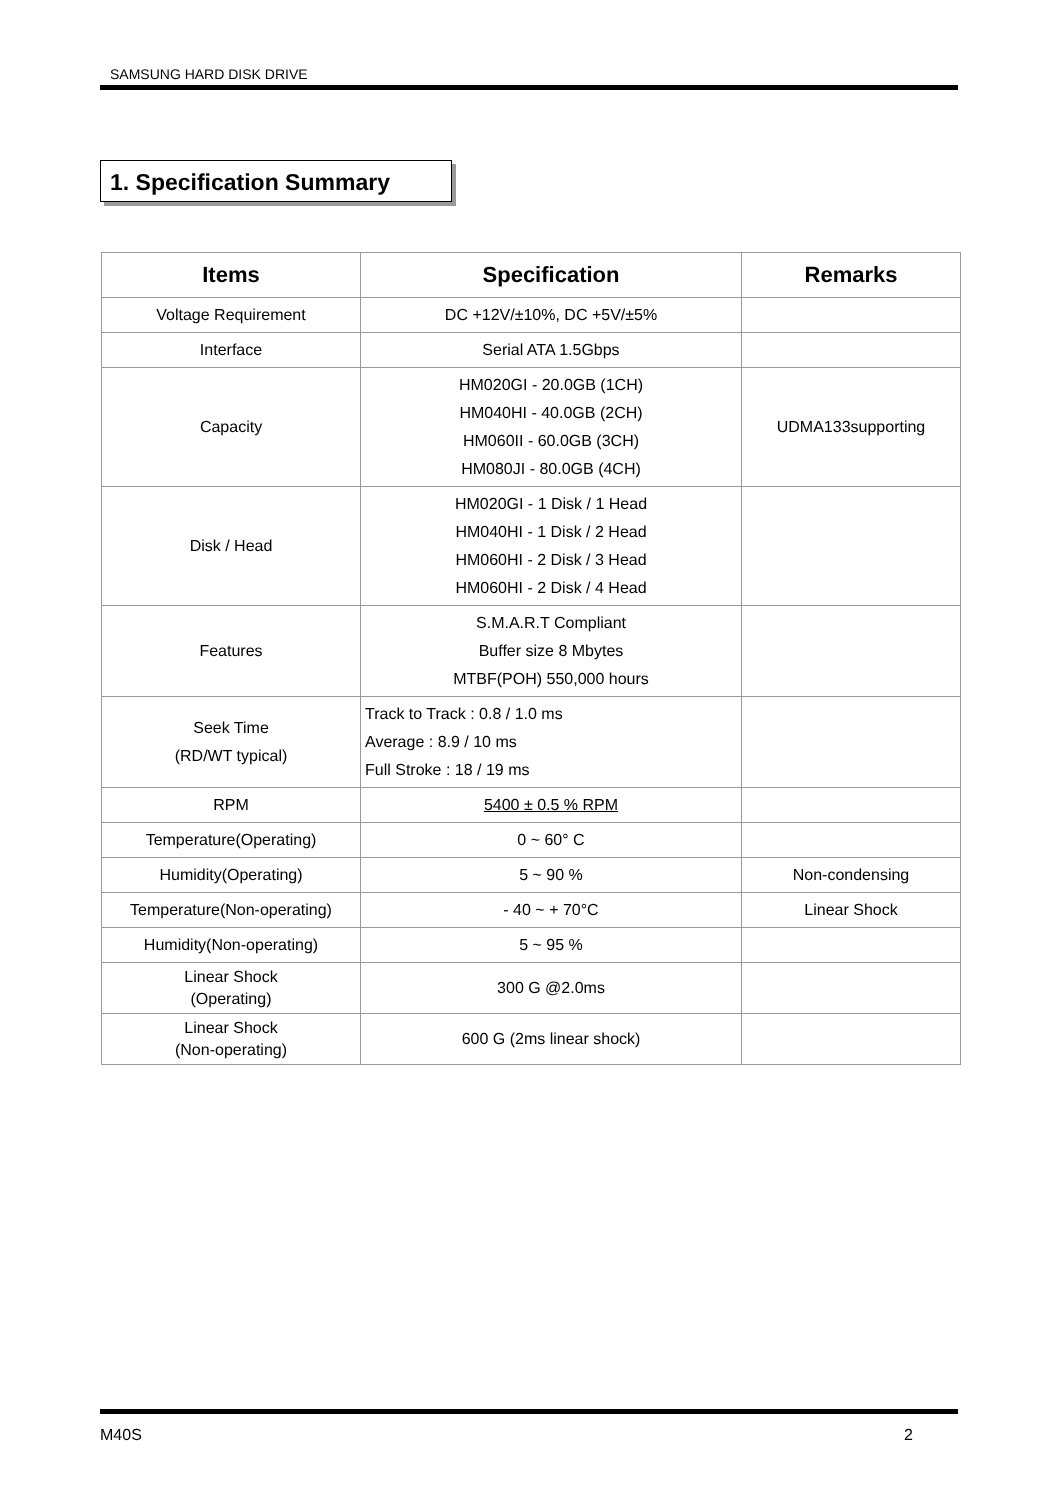SAMSUNG HARD DISK DRIVE
1. Specification Summary
| Items | Specification | Remarks |
| --- | --- | --- |
| Voltage Requirement | DC +12V/±10%, DC +5V/±5% | |
| Interface | Serial ATA 1.5Gbps | |
| Capacity | HM020GI - 20.0GB (1CH) HM040HI - 40.0GB (2CH) HM060II - 60.0GB (3CH) HM080JI - 80.0GB (4CH) | UDMA133supporting |
| Disk / Head | HM020GI - 1 Disk / 1 Head HM040HI - 1 Disk / 2 Head HM060HI - 2 Disk / 3 Head HM060HI - 2 Disk / 4 Head | |
| Features | S.M.A.R.T Compliant Buffer size 8 Mbytes MTBF(POH) 550,000 hours | |
| Seek Time (RD/WT typical) | Track to Track : 0.8 / 1.0 ms Average : 8.9 / 10 ms Full Stroke : 18 / 19 ms | |
| RPM | 5400 ± 0.5 % RPM | |
| Temperature(Operating) | 0 ~ 60° C | |
| Humidity(Operating) | 5 ~ 90 % | Non-condensing |
| Temperature(Non-operating) | - 40 ~ + 70°C | Linear Shock |
| Humidity(Non-operating) | 5 ~ 95 % | |
| Linear Shock (Operating) | 300 G @2.0ms | |
| Linear Shock (Non-operating) | 600 G (2ms linear shock) | |
M40S 2